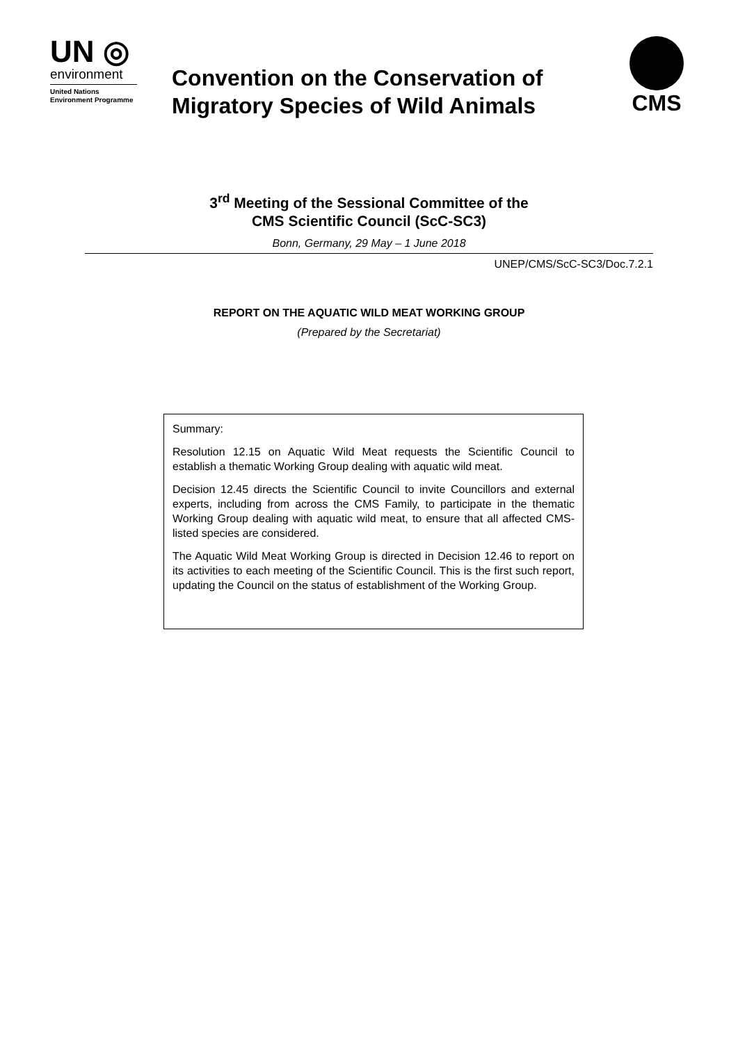UN ◎
environment
United Nations
Environment Programme
Convention on the Conservation of
Migratory Species of Wild Animals
CMS
3<sup>rd</sup> Meeting of the Sessional Committee of the
CMS Scientific Council (ScC-SC3)
Bonn, Germany, 29 May – 1 June 2018
UNEP/CMS/ScC-SC3/Doc.7.2.1
REPORT ON THE AQUATIC WILD MEAT WORKING GROUP
(Prepared by the Secretariat)
Summary:
Resolution 12.15 on Aquatic Wild Meat requests the Scientific Council to establish a thematic Working Group dealing with aquatic wild meat.
Decision 12.45 directs the Scientific Council to invite Councillors and external experts, including from across the CMS Family, to participate in the thematic Working Group dealing with aquatic wild meat, to ensure that all affected CMS-listed species are considered.
The Aquatic Wild Meat Working Group is directed in Decision 12.46 to report on its activities to each meeting of the Scientific Council. This is the first such report, updating the Council on the status of establishment of the Working Group.